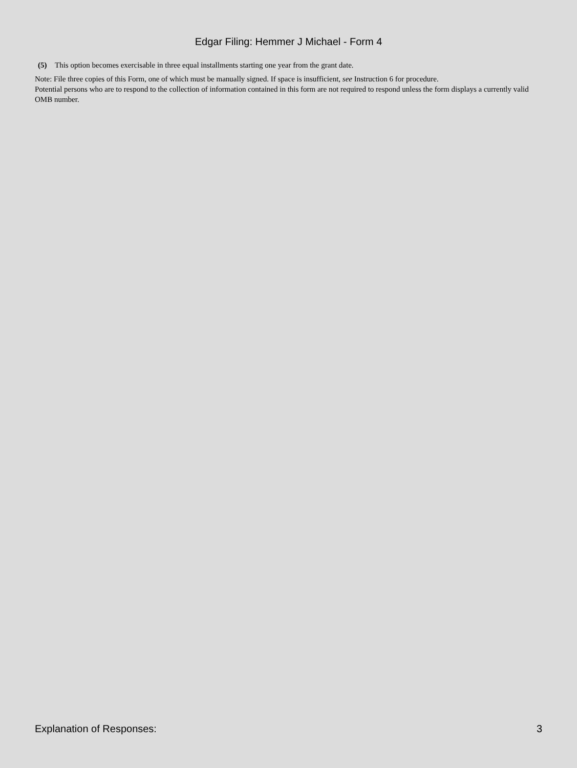Edgar Filing: Hemmer J Michael - Form 4
(5) This option becomes exercisable in three equal installments starting one year from the grant date.
Note: File three copies of this Form, one of which must be manually signed. If space is insufficient, see Instruction 6 for procedure.
Potential persons who are to respond to the collection of information contained in this form are not required to respond unless the form displays a currently valid OMB number.
Explanation of Responses: 3